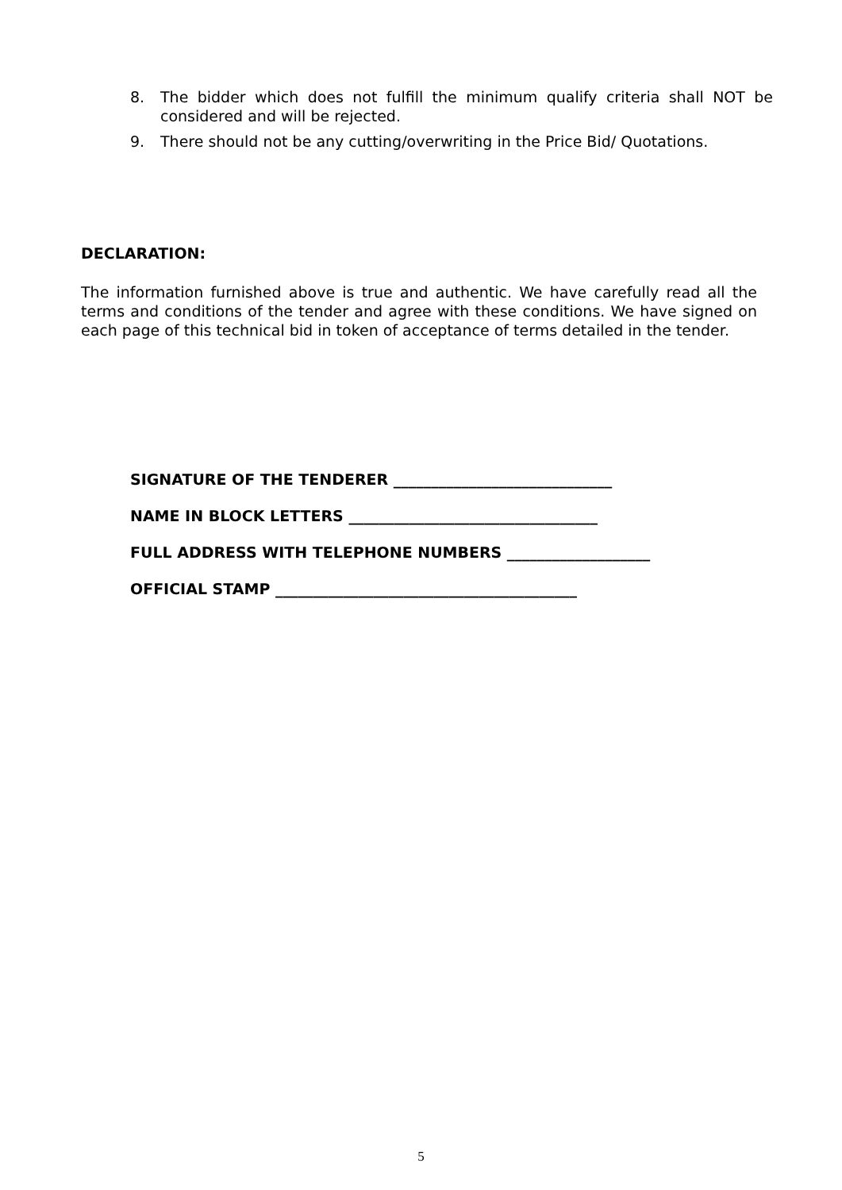8. The bidder which does not fulfill the minimum qualify criteria shall NOT be considered and will be rejected.
9. There should not be any cutting/overwriting in the Price Bid/ Quotations.
DECLARATION:
The information furnished above is true and authentic. We have carefully read all the terms and conditions of the tender and agree with these conditions. We have signed on each page of this technical bid in token of acceptance of terms detailed in the tender.
SIGNATURE OF THE TENDERER _____________________________
NAME IN BLOCK LETTERS _________________________________
FULL ADDRESS WITH TELEPHONE NUMBERS ___________________
OFFICIAL STAMP ________________________________________
5